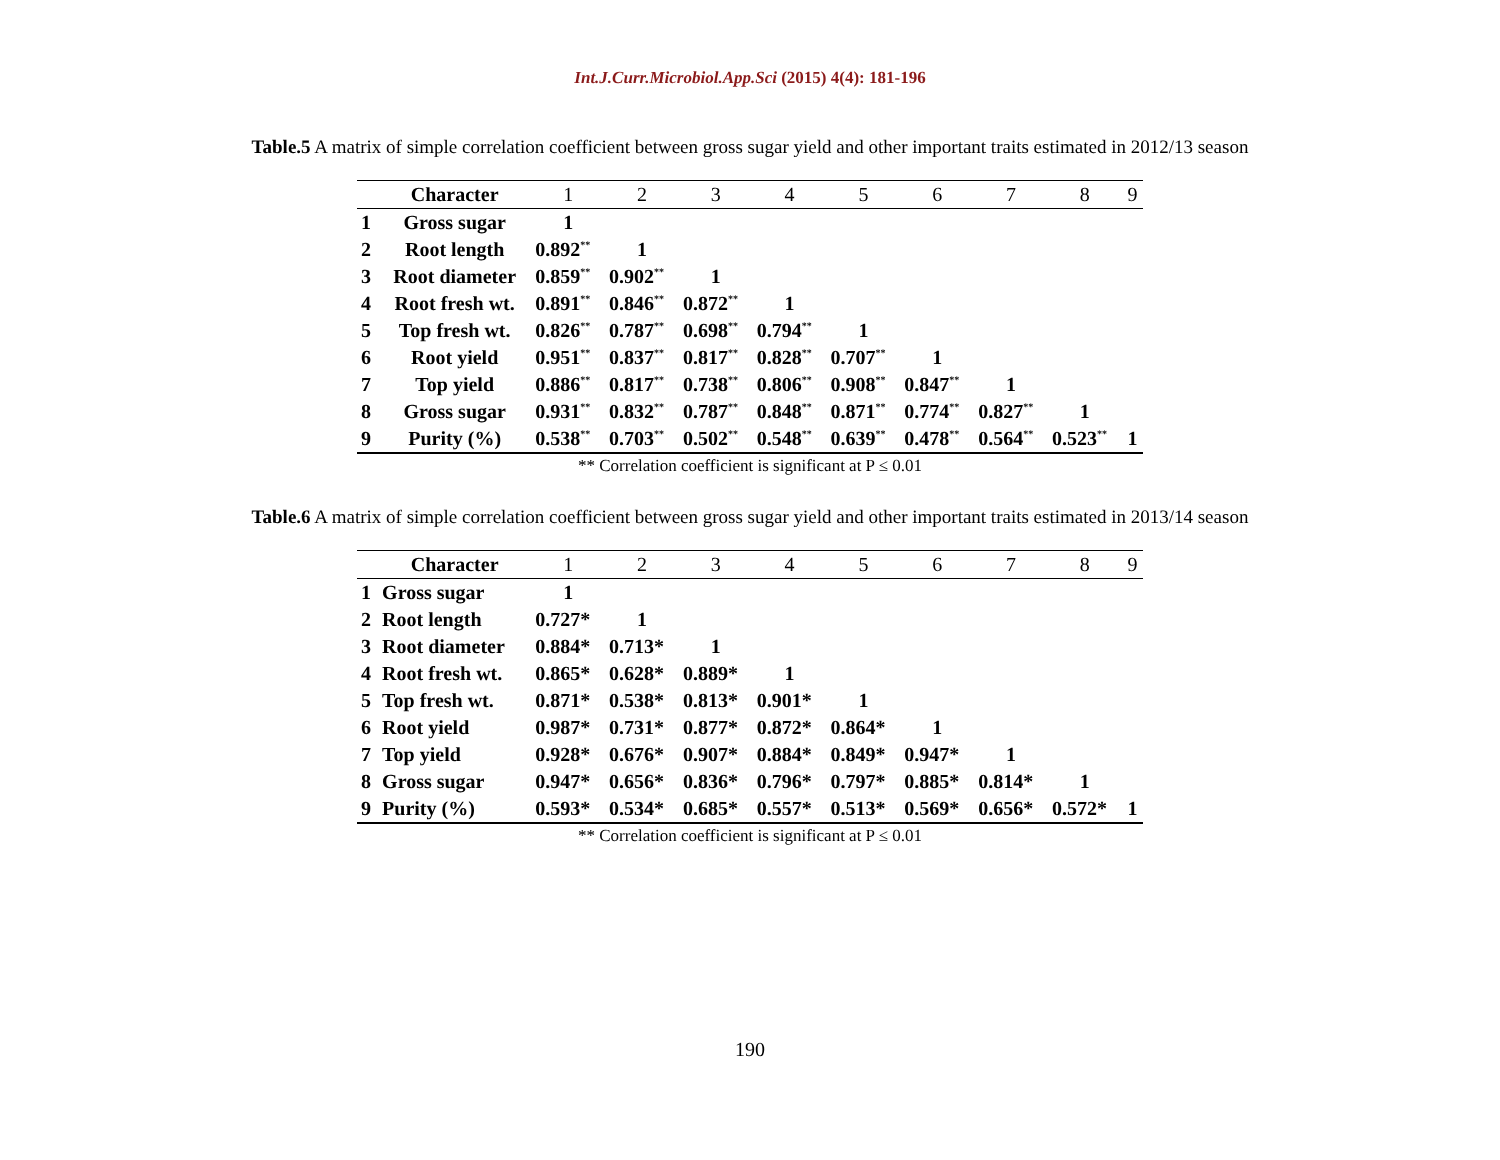Int.J.Curr.Microbiol.App.Sci (2015) 4(4): 181-196
Table.5 A matrix of simple correlation coefficient between gross sugar yield and other important traits estimated in 2012/13 season
| | Character | 1 | 2 | 3 | 4 | 5 | 6 | 7 | 8 | 9 |
| --- | --- | --- | --- | --- | --- | --- | --- | --- | --- | --- |
| 1 | Gross sugar | 1 | | | | | | | | |
| 2 | Root length | 0.892<sup>**</sup> | 1 | | | | | | | |
| 3 | Root diameter | 0.859<sup>**</sup> | 0.902<sup>**</sup> | 1 | | | | | | |
| 4 | Root fresh wt. | 0.891<sup>**</sup> | 0.846<sup>**</sup> | 0.872<sup>**</sup> | 1 | | | | | |
| 5 | Top fresh wt. | 0.826<sup>**</sup> | 0.787<sup>**</sup> | 0.698<sup>**</sup> | 0.794<sup>**</sup> | 1 | | | | |
| 6 | Root yield | 0.951<sup>**</sup> | 0.837<sup>**</sup> | 0.817<sup>**</sup> | 0.828<sup>**</sup> | 0.707<sup>**</sup> | 1 | | | |
| 7 | Top yield | 0.886<sup>**</sup> | 0.817<sup>**</sup> | 0.738<sup>**</sup> | 0.806<sup>**</sup> | 0.908<sup>**</sup> | 0.847<sup>**</sup> | 1 | | |
| 8 | Gross sugar | 0.931<sup>**</sup> | 0.832<sup>**</sup> | 0.787<sup>**</sup> | 0.848<sup>**</sup> | 0.871<sup>**</sup> | 0.774<sup>**</sup> | 0.827<sup>**</sup> | 1 | |
| 9 | Purity (%) | 0.538<sup>**</sup> | 0.703<sup>**</sup> | 0.502<sup>**</sup> | 0.548<sup>**</sup> | 0.639<sup>**</sup> | 0.478<sup>**</sup> | 0.564<sup>**</sup> | 0.523<sup>**</sup> | 1 |
** Correlation coefficient is significant at P ≤ 0.01
Table.6 A matrix of simple correlation coefficient between gross sugar yield and other important traits estimated in 2013/14 season
| | Character | 1 | 2 | 3 | 4 | 5 | 6 | 7 | 8 | 9 |
| --- | --- | --- | --- | --- | --- | --- | --- | --- | --- | --- |
| 1 | Gross sugar | 1 | | | | | | | | |
| 2 | Root length | 0.727* | 1 | | | | | | | |
| 3 | Root diameter | 0.884* | 0.713* | 1 | | | | | | |
| 4 | Root fresh wt. | 0.865* | 0.628* | 0.889* | 1 | | | | | |
| 5 | Top fresh wt. | 0.871* | 0.538* | 0.813* | 0.901* | 1 | | | | |
| 6 | Root yield | 0.987* | 0.731* | 0.877* | 0.872* | 0.864* | 1 | | | |
| 7 | Top yield | 0.928* | 0.676* | 0.907* | 0.884* | 0.849* | 0.947* | 1 | | |
| 8 | Gross sugar | 0.947* | 0.656* | 0.836* | 0.796* | 0.797* | 0.885* | 0.814* | 1 | |
| 9 | Purity (%) | 0.593* | 0.534* | 0.685* | 0.557* | 0.513* | 0.569* | 0.656* | 0.572* | 1 |
** Correlation coefficient is significant at P ≤ 0.01
190